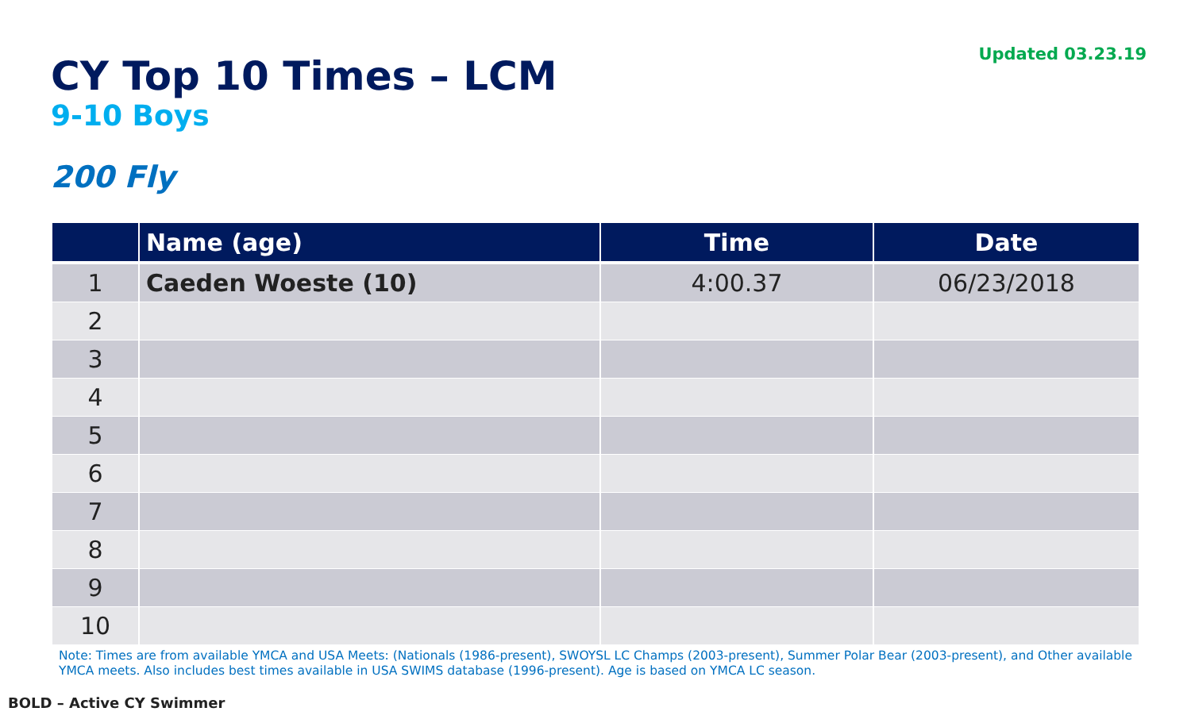Updated 03.23.19
CY Top 10 Times – LCM
9-10 Boys
200 Fly
| | Name (age) | Time | Date |
| --- | --- | --- | --- |
| 1 | Caeden Woeste (10) | 4:00.37 | 06/23/2018 |
| 2 | | | |
| 3 | | | |
| 4 | | | |
| 5 | | | |
| 6 | | | |
| 7 | | | |
| 8 | | | |
| 9 | | | |
| 10 | | | |
Note: Times are from available YMCA and USA Meets: (Nationals (1986-present), SWOYSL LC Champs (2003-present), Summer Polar Bear (2003-present), and Other available YMCA meets. Also includes best times available in USA SWIMS database (1996-present). Age is based on YMCA LC season.
BOLD – Active CY Swimmer